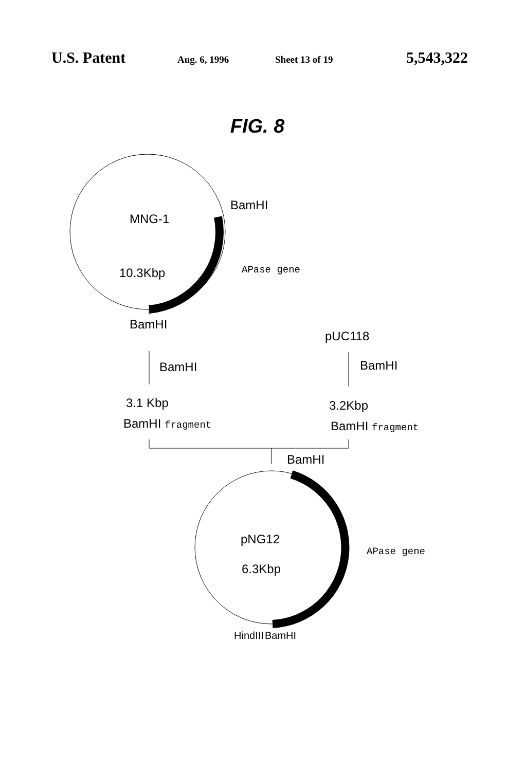U.S. Patent Aug. 6, 1996 Sheet 13 of 19 5,543,322
FIG. 8
MNG-1
BamHI
10.3Kbp APase gene
BamHI
pUC118
BamHI BamHI
3.1 Kbp 3.2Kbp
BamHI fragment BamHI fragment
BamHI
pNG12
APase gene
6.3Kbp
HindIII BamHI